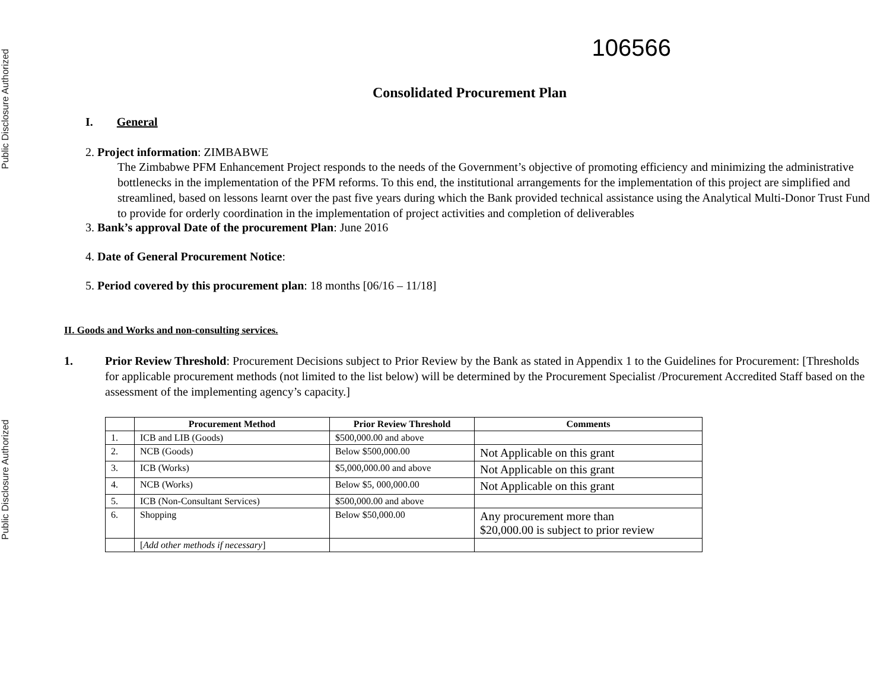Public Disclosure Authorized
Public Disclosure Authorized
106566
Consolidated Procurement Plan
I. General
2. Project information: ZIMBABWE
The Zimbabwe PFM Enhancement Project responds to the needs of the Government’s objective of promoting efficiency and minimizing the administrative bottlenecks in the implementation of the PFM reforms. To this end, the institutional arrangements for the implementation of this project are simplified and streamlined, based on lessons learnt over the past five years during which the Bank provided technical assistance using the Analytical Multi-Donor Trust Fund to provide for orderly coordination in the implementation of project activities and completion of deliverables
3. Bank’s approval Date of the procurement Plan: June 2016
4. Date of General Procurement Notice:
5. Period covered by this procurement plan: 18 months [06/16 – 11/18]
II. Goods and Works and non-consulting services.
1. Prior Review Threshold: Procurement Decisions subject to Prior Review by the Bank as stated in Appendix 1 to the Guidelines for Procurement: [Thresholds for applicable procurement methods (not limited to the list below) will be determined by the Procurement Specialist /Procurement Accredited Staff based on the assessment of the implementing agency’s capacity.]
| | Procurement Method | Prior Review Threshold | Comments |
| --- | --- | --- | --- |
| 1. | ICB and LIB (Goods) | $500,000.00 and above | |
| 2. | NCB (Goods) | Below $500,000.00 | Not Applicable on this grant |
| 3. | ICB (Works) | $5,000,000.00 and above | Not Applicable on this grant |
| 4. | NCB (Works) | Below $5, 000,000.00 | Not Applicable on this grant |
| 5. | ICB (Non-Consultant Services) | $500,000.00 and above | |
| 6. | Shopping | Below $50,000.00 | Any procurement more than $20,000.00 is subject to prior review |
| | [ Add other methods if necessary ] | | |